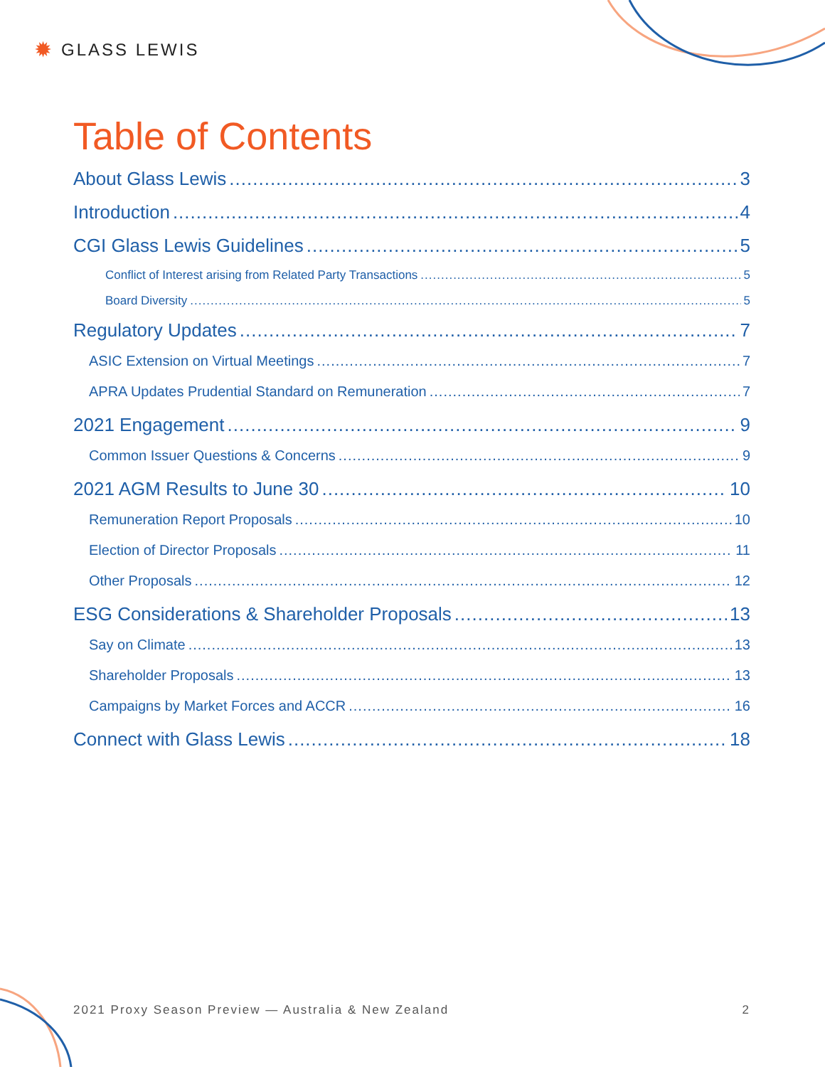✹ GLASS LEWIS
Table of Contents
About Glass Lewis 3
Introduction 4
CGI Glass Lewis Guidelines 5
Conflict of Interest arising from Related Party Transactions 5
Board Diversity 5
Regulatory Updates 7
ASIC Extension on Virtual Meetings 7
APRA Updates Prudential Standard on Remuneration 7
2021 Engagement 9
Common Issuer Questions & Concerns 9
2021 AGM Results to June 30 10
Remuneration Report Proposals 10
Election of Director Proposals 11
Other Proposals 12
ESG Considerations & Shareholder Proposals 13
Say on Climate 13
Shareholder Proposals 13
Campaigns by Market Forces and ACCR 16
Connect with Glass Lewis 18
2021 Proxy Season Preview — Australia & New Zealand 2